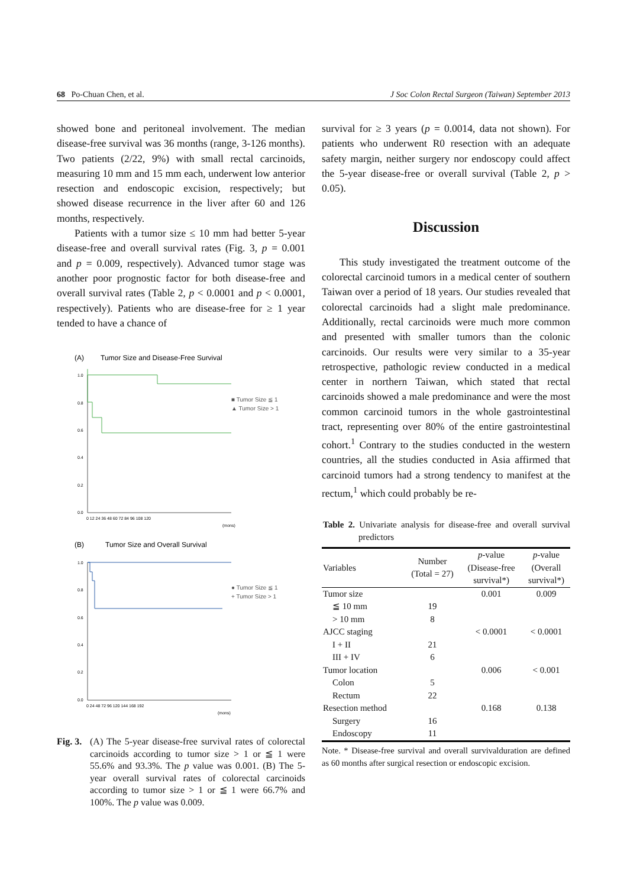68 Po-Chuan Chen, et al. J Soc Colon Rectal Surgeon (Taiwan) September 2013
showed bone and peritoneal involvement. The median disease-free survival was 36 months (range, 3-126 months). Two patients (2/22, 9%) with small rectal carcinoids, measuring 10 mm and 15 mm each, underwent low anterior resection and endoscopic excision, respectively; but showed disease recurrence in the liver after 60 and 126 months, respectively.
Patients with a tumor size ≤ 10 mm had better 5-year disease-free and overall survival rates (Fig. 3, p = 0.001 and p = 0.009, respectively). Advanced tumor stage was another poor prognostic factor for both disease-free and overall survival rates (Table 2, p < 0.0001 and p < 0.0001, respectively). Patients who are disease-free for ≥ 1 year tended to have a chance of
(A)
Tumor Size and Disease-Free Survival
1.0
0.8
0.6
0.4
0.2
0.0
0 12 24 36 48 60 72 84 96 108 120
(mons)
■ Tumor Size ≦ 1
▲ Tumor Size > 1
(B)
Tumor Size and Overall Survival
1.0
0.8
0.6
0.4
0.2
0.0
0 24 48 72 96 120 144 168 192
(mons)
● Tumor Size ≦ 1
+ Tumor Size > 1
Fig. 3. (A) The 5-year disease-free survival rates of colorectal carcinoids according to tumor size > 1 or ≦ 1 were 55.6% and 93.3%. The p value was 0.001. (B) The 5-year overall survival rates of colorectal carcinoids according to tumor size > 1 or ≦ 1 were 66.7% and 100%. The p value was 0.009.
survival for ≥ 3 years (p = 0.0014, data not shown). For patients who underwent R0 resection with an adequate safety margin, neither surgery nor endoscopy could affect the 5-year disease-free or overall survival (Table 2, p > 0.05).
Discussion
This study investigated the treatment outcome of the colorectal carcinoid tumors in a medical center of southern Taiwan over a period of 18 years. Our studies revealed that colorectal carcinoids had a slight male predominance. Additionally, rectal carcinoids were much more common and presented with smaller tumors than the colonic carcinoids. Our results were very similar to a 35-year retrospective, pathologic review conducted in a medical center in northern Taiwan, which stated that rectal carcinoids showed a male predominance and were the most common carcinoid tumors in the whole gastrointestinal tract, representing over 80% of the entire gastrointestinal cohort.<sup>1</sup> Contrary to the studies conducted in the western countries, all the studies conducted in Asia affirmed that carcinoid tumors had a strong tendency to manifest at the rectum,<sup>1</sup> which could probably be re-
Table 2. Univariate analysis for disease-free and overall survival predictors
| Variables | Number (Total = 27) | p -value (Disease-free survival*) | p -value (Overall survival*) |
| --- | --- | --- | --- |
| Tumor size | | 0.001 | 0.009 |
| ≦ 10 mm | 19 | | |
| > 10 mm | 8 | | |
| AJCC staging | | < 0.0001 | < 0.0001 |
| I + II | 21 | | |
| III + IV | 6 | | |
| Tumor location | | 0.006 | < 0.001 |
| Colon | 5 | | |
| Rectum | 22 | | |
| Resection method | | 0.168 | 0.138 |
| Surgery | 16 | | |
| Endoscopy | 11 | | |
Note. * Disease-free survival and overall survivalduration are defined as 60 months after surgical resection or endoscopic excision.